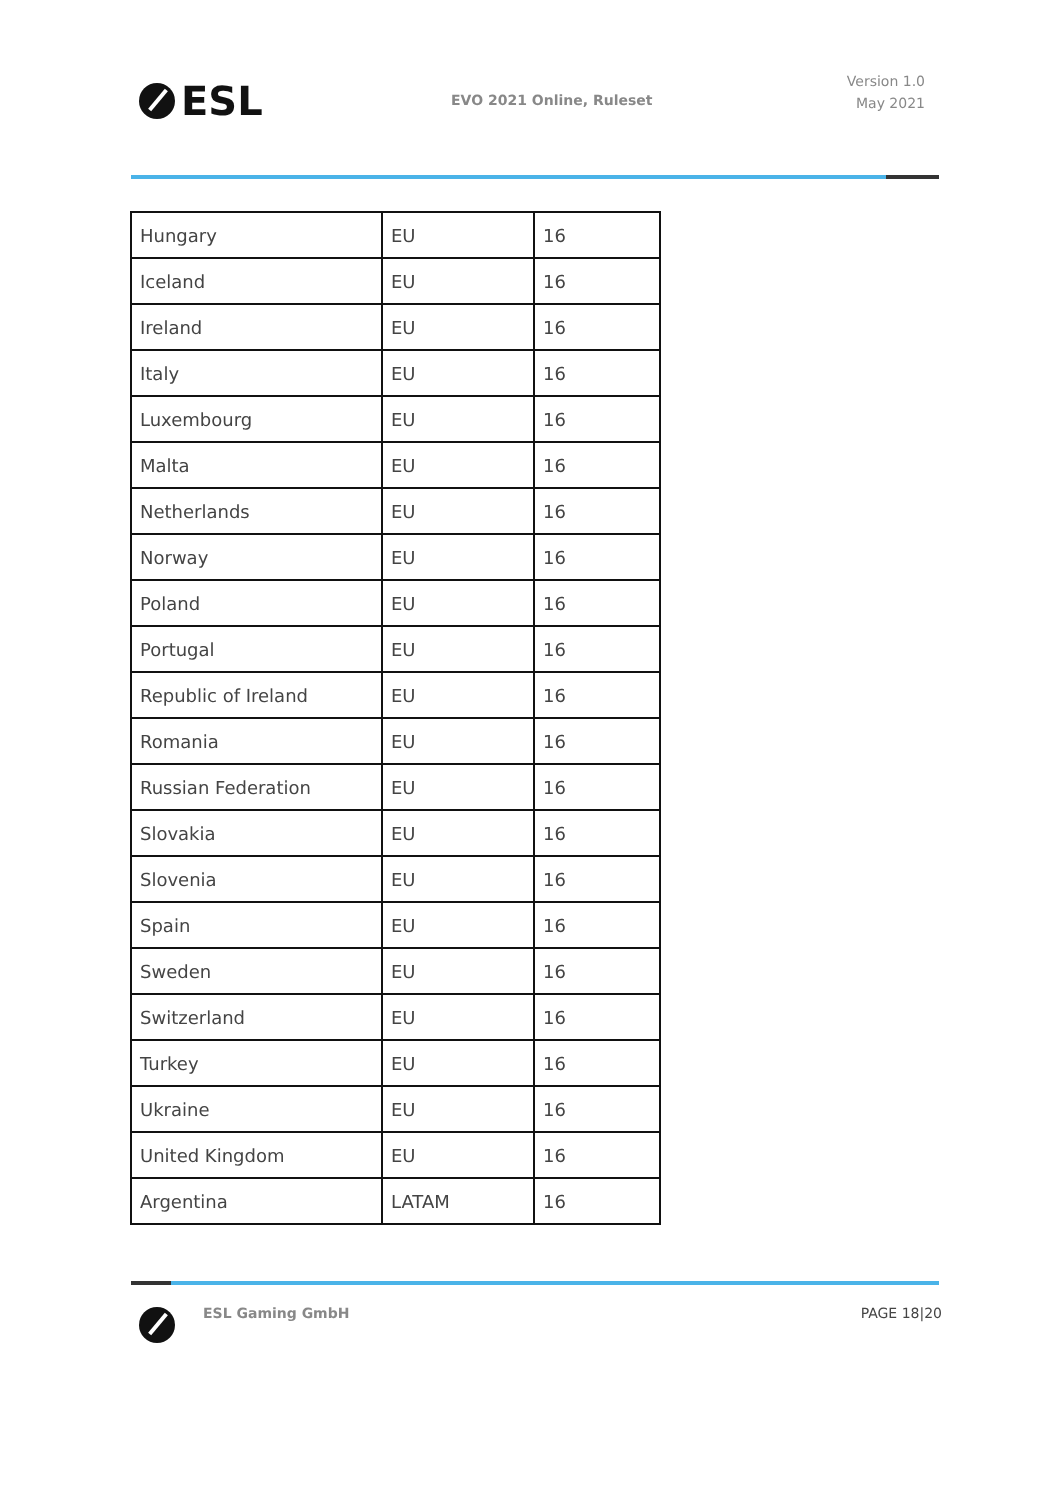ESL EVO 2021 Online, Ruleset
Version 1.0
May 2021
| Hungary | EU | 16 |
| Iceland | EU | 16 |
| Ireland | EU | 16 |
| Italy | EU | 16 |
| Luxembourg | EU | 16 |
| Malta | EU | 16 |
| Netherlands | EU | 16 |
| Norway | EU | 16 |
| Poland | EU | 16 |
| Portugal | EU | 16 |
| Republic of Ireland | EU | 16 |
| Romania | EU | 16 |
| Russian Federation | EU | 16 |
| Slovakia | EU | 16 |
| Slovenia | EU | 16 |
| Spain | EU | 16 |
| Sweden | EU | 16 |
| Switzerland | EU | 16 |
| Turkey | EU | 16 |
| Ukraine | EU | 16 |
| United Kingdom | EU | 16 |
| Argentina | LATAM | 16 |
ESL Gaming GmbH PAGE 18|20